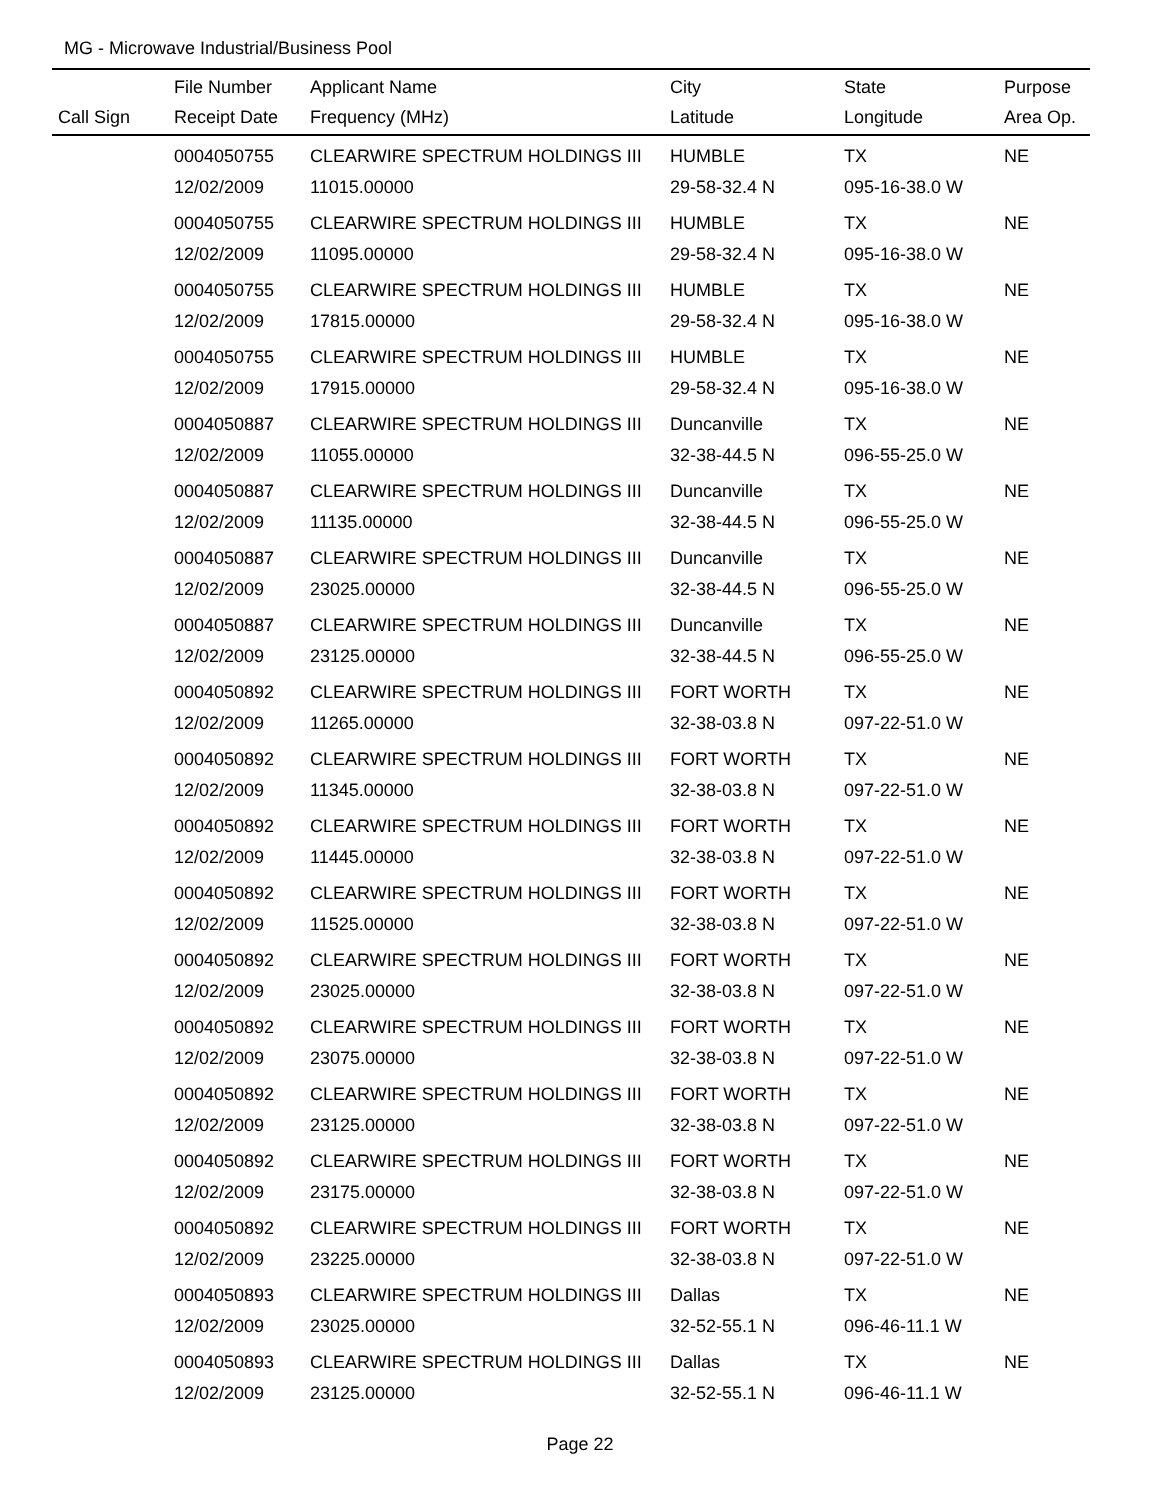MG - Microwave Industrial/Business Pool
| | File Number | Applicant Name | City | State | Purpose |
| --- | --- | --- | --- | --- | --- |
| Call Sign | Receipt Date | Frequency (MHz) | Latitude | Longitude | Area Op. |
| | 0004050755 | CLEARWIRE SPECTRUM HOLDINGS III | HUMBLE | TX | NE |
| | 12/02/2009 | 11015.00000 | 29-58-32.4 N | 095-16-38.0 W | |
| | 0004050755 | CLEARWIRE SPECTRUM HOLDINGS III | HUMBLE | TX | NE |
| | 12/02/2009 | 11095.00000 | 29-58-32.4 N | 095-16-38.0 W | |
| | 0004050755 | CLEARWIRE SPECTRUM HOLDINGS III | HUMBLE | TX | NE |
| | 12/02/2009 | 17815.00000 | 29-58-32.4 N | 095-16-38.0 W | |
| | 0004050755 | CLEARWIRE SPECTRUM HOLDINGS III | HUMBLE | TX | NE |
| | 12/02/2009 | 17915.00000 | 29-58-32.4 N | 095-16-38.0 W | |
| | 0004050887 | CLEARWIRE SPECTRUM HOLDINGS III | Duncanville | TX | NE |
| | 12/02/2009 | 11055.00000 | 32-38-44.5 N | 096-55-25.0 W | |
| | 0004050887 | CLEARWIRE SPECTRUM HOLDINGS III | Duncanville | TX | NE |
| | 12/02/2009 | 11135.00000 | 32-38-44.5 N | 096-55-25.0 W | |
| | 0004050887 | CLEARWIRE SPECTRUM HOLDINGS III | Duncanville | TX | NE |
| | 12/02/2009 | 23025.00000 | 32-38-44.5 N | 096-55-25.0 W | |
| | 0004050887 | CLEARWIRE SPECTRUM HOLDINGS III | Duncanville | TX | NE |
| | 12/02/2009 | 23125.00000 | 32-38-44.5 N | 096-55-25.0 W | |
| | 0004050892 | CLEARWIRE SPECTRUM HOLDINGS III | FORT WORTH | TX | NE |
| | 12/02/2009 | 11265.00000 | 32-38-03.8 N | 097-22-51.0 W | |
| | 0004050892 | CLEARWIRE SPECTRUM HOLDINGS III | FORT WORTH | TX | NE |
| | 12/02/2009 | 11345.00000 | 32-38-03.8 N | 097-22-51.0 W | |
| | 0004050892 | CLEARWIRE SPECTRUM HOLDINGS III | FORT WORTH | TX | NE |
| | 12/02/2009 | 11445.00000 | 32-38-03.8 N | 097-22-51.0 W | |
| | 0004050892 | CLEARWIRE SPECTRUM HOLDINGS III | FORT WORTH | TX | NE |
| | 12/02/2009 | 11525.00000 | 32-38-03.8 N | 097-22-51.0 W | |
| | 0004050892 | CLEARWIRE SPECTRUM HOLDINGS III | FORT WORTH | TX | NE |
| | 12/02/2009 | 23025.00000 | 32-38-03.8 N | 097-22-51.0 W | |
| | 0004050892 | CLEARWIRE SPECTRUM HOLDINGS III | FORT WORTH | TX | NE |
| | 12/02/2009 | 23075.00000 | 32-38-03.8 N | 097-22-51.0 W | |
| | 0004050892 | CLEARWIRE SPECTRUM HOLDINGS III | FORT WORTH | TX | NE |
| | 12/02/2009 | 23125.00000 | 32-38-03.8 N | 097-22-51.0 W | |
| | 0004050892 | CLEARWIRE SPECTRUM HOLDINGS III | FORT WORTH | TX | NE |
| | 12/02/2009 | 23175.00000 | 32-38-03.8 N | 097-22-51.0 W | |
| | 0004050892 | CLEARWIRE SPECTRUM HOLDINGS III | FORT WORTH | TX | NE |
| | 12/02/2009 | 23225.00000 | 32-38-03.8 N | 097-22-51.0 W | |
| | 0004050893 | CLEARWIRE SPECTRUM HOLDINGS III | Dallas | TX | NE |
| | 12/02/2009 | 23025.00000 | 32-52-55.1 N | 096-46-11.1 W | |
| | 0004050893 | CLEARWIRE SPECTRUM HOLDINGS III | Dallas | TX | NE |
| | 12/02/2009 | 23125.00000 | 32-52-55.1 N | 096-46-11.1 W | |
Page 22